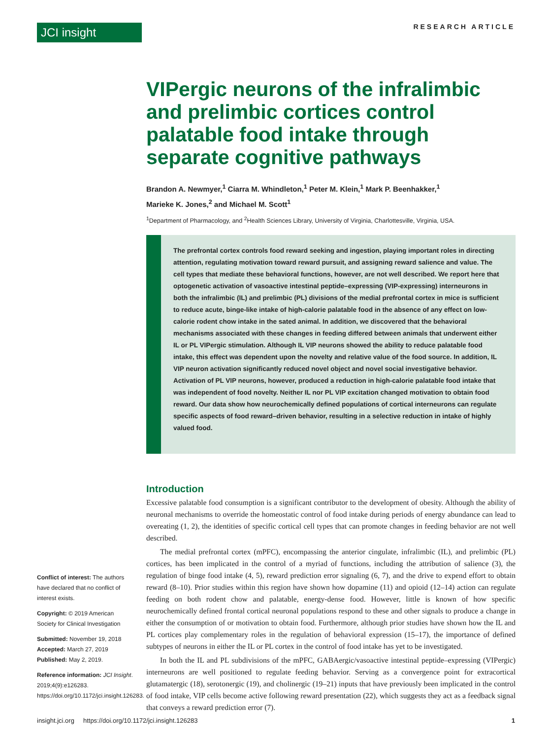JCI insight
RESEARCH ARTICLE
VIPergic neurons of the infralimbic and prelimbic cortices control palatable food intake through separate cognitive pathways
Brandon A. Newmyer,<sup>1</sup> Ciarra M. Whindleton,<sup>1</sup> Peter M. Klein,<sup>1</sup> Mark P. Beenhakker,<sup>1</sup>
Marieke K. Jones,<sup>2</sup> and Michael M. Scott<sup>1</sup>
<sup>1</sup> Department of Pharmacology, and <sup>2</sup>Health Sciences Library, University of Virginia, Charlottesville, Virginia, USA.
The prefrontal cortex controls food reward seeking and ingestion, playing important roles in directing attention, regulating motivation toward reward pursuit, and assigning reward salience and value. The cell types that mediate these behavioral functions, however, are not well described. We report here that optogenetic activation of vasoactive intestinal peptide–expressing (VIP-expressing) interneurons in both the infralimbic (IL) and prelimbic (PL) divisions of the medial prefrontal cortex in mice is sufficient to reduce acute, binge-like intake of high-calorie palatable food in the absence of any effect on low-calorie rodent chow intake in the sated animal. In addition, we discovered that the behavioral mechanisms associated with these changes in feeding differed between animals that underwent either IL or PL VIPergic stimulation. Although IL VIP neurons showed the ability to reduce palatable food intake, this effect was dependent upon the novelty and relative value of the food source. In addition, IL VIP neuron activation significantly reduced novel object and novel social investigative behavior. Activation of PL VIP neurons, however, produced a reduction in high-calorie palatable food intake that was independent of food novelty. Neither IL nor PL VIP excitation changed motivation to obtain food reward. Our data show how neurochemically defined populations of cortical interneurons can regulate specific aspects of food reward–driven behavior, resulting in a selective reduction in intake of highly valued food.
Introduction
Excessive palatable food consumption is a significant contributor to the development of obesity. Although the ability of neuronal mechanisms to override the homeostatic control of food intake during periods of energy abundance can lead to overeating (1, 2), the identities of specific cortical cell types that can promote changes in feeding behavior are not well described.
The medial prefrontal cortex (mPFC), encompassing the anterior cingulate, infralimbic (IL), and prelimbic (PL) cortices, has been implicated in the control of a myriad of functions, including the attribution of salience (3), the regulation of binge food intake (4, 5), reward prediction error signaling (6, 7), and the drive to expend effort to obtain reward (8–10). Prior studies within this region have shown how dopamine (11) and opioid (12–14) action can regulate feeding on both rodent chow and palatable, energy-dense food. However, little is known of how specific neurochemically defined frontal cortical neuronal populations respond to these and other signals to produce a change in either the consumption of or motivation to obtain food. Furthermore, although prior studies have shown how the IL and PL cortices play complementary roles in the regulation of behavioral expression (15–17), the importance of defined subtypes of neurons in either the IL or PL cortex in the control of food intake has yet to be investigated.
In both the IL and PL subdivisions of the mPFC, GABAergic/vasoactive intestinal peptide–expressing (VIPergic) interneurons are well positioned to regulate feeding behavior. Serving as a convergence point for extracortical glutamatergic (18), serotonergic (19), and cholinergic (19–21) inputs that have previously been implicated in the control of food intake, VIP cells become active following reward presentation (22), which suggests they act as a feedback signal that conveys a reward prediction error (7).
Conflict of interest: The authors have declared that no conflict of interest exists.
Copyright: © 2019 American Society for Clinical Investigation
Submitted: November 19, 2018
Accepted: March 27, 2019
Published: May 2, 2019.
Reference information: JCI Insight. 2019;4(9):e126283. https://doi.org/10.1172/jci.insight.126283.
insight.jci.org https://doi.org/10.1172/jci.insight.126283 1